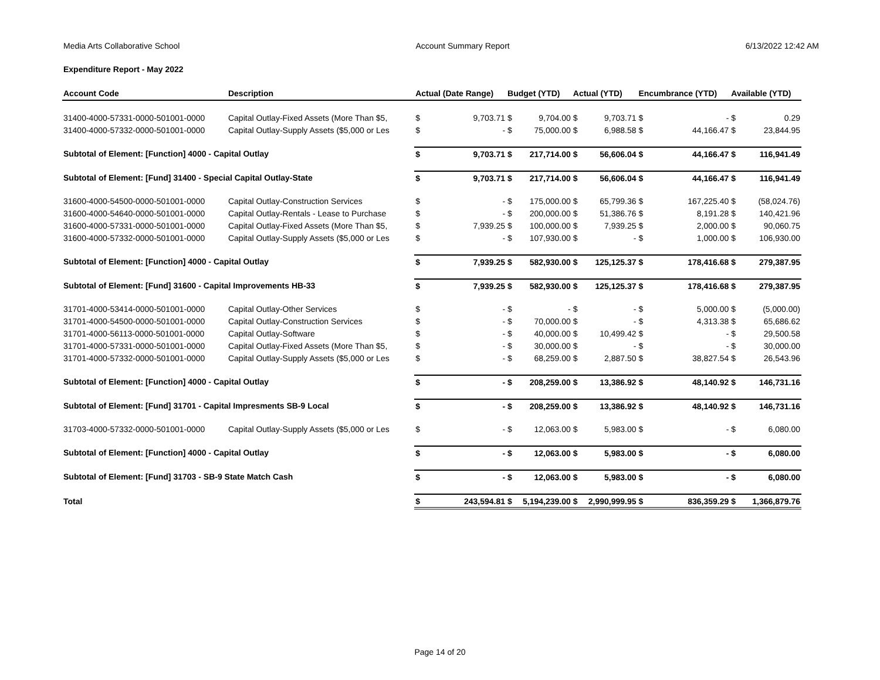Media Arts Collaborative School Account Summary Report 6/13/2022 12:42 AM
Expenditure Report - May 2022
| Account Code | Description | Actual (Date Range) | | Budget (YTD) | | Actual (YTD) | | Encumbrance (YTD) | | Available (YTD) | |
| --- | --- | --- | --- | --- | --- | --- | --- | --- | --- | --- | --- |
| 31400-4000-57331-0000-501001-0000 | Capital Outlay-Fixed Assets (More Than $5, | $ | 9,703.71 | $ | 9,704.00 | $ | 9,703.71 | $ | - | $ | 0.29 |
| 31400-4000-57332-0000-501001-0000 | Capital Outlay-Supply Assets ($5,000 or Les | $ | - | $ | 75,000.00 | $ | 6,988.58 | $ | 44,166.47 | $ | 23,844.95 |
| Subtotal of Element: [Function] 4000 - Capital Outlay | | $ | 9,703.71 | $ | 217,714.00 | $ | 56,606.04 | $ | 44,166.47 | $ | 116,941.49 |
| Subtotal of Element: [Fund] 31400 - Special Capital Outlay-State | | $ | 9,703.71 | $ | 217,714.00 | $ | 56,606.04 | $ | 44,166.47 | $ | 116,941.49 |
| 31600-4000-54500-0000-501001-0000 | Capital Outlay-Construction Services | $ | - | $ | 175,000.00 | $ | 65,799.36 | $ | 167,225.40 | $ | (58,024.76) |
| 31600-4000-54640-0000-501001-0000 | Capital Outlay-Rentals - Lease to Purchase | $ | - | $ | 200,000.00 | $ | 51,386.76 | $ | 8,191.28 | $ | 140,421.96 |
| 31600-4000-57331-0000-501001-0000 | Capital Outlay-Fixed Assets (More Than $5, | $ | 7,939.25 | $ | 100,000.00 | $ | 7,939.25 | $ | 2,000.00 | $ | 90,060.75 |
| 31600-4000-57332-0000-501001-0000 | Capital Outlay-Supply Assets ($5,000 or Les | $ | - | $ | 107,930.00 | $ | - | $ | 1,000.00 | $ | 106,930.00 |
| Subtotal of Element: [Function] 4000 - Capital Outlay | | $ | 7,939.25 | $ | 582,930.00 | $ | 125,125.37 | $ | 178,416.68 | $ | 279,387.95 |
| Subtotal of Element: [Fund] 31600 - Capital Improvements HB-33 | | $ | 7,939.25 | $ | 582,930.00 | $ | 125,125.37 | $ | 178,416.68 | $ | 279,387.95 |
| 31701-4000-53414-0000-501001-0000 | Capital Outlay-Other Services | $ | - | $ | - | $ | - | $ | 5,000.00 | $ | (5,000.00) |
| 31701-4000-54500-0000-501001-0000 | Capital Outlay-Construction Services | $ | - | $ | 70,000.00 | $ | - | $ | 4,313.38 | $ | 65,686.62 |
| 31701-4000-56113-0000-501001-0000 | Capital Outlay-Software | $ | - | $ | 40,000.00 | $ | 10,499.42 | $ | - | $ | 29,500.58 |
| 31701-4000-57331-0000-501001-0000 | Capital Outlay-Fixed Assets (More Than $5, | $ | - | $ | 30,000.00 | $ | - | $ | - | $ | 30,000.00 |
| 31701-4000-57332-0000-501001-0000 | Capital Outlay-Supply Assets ($5,000 or Les | $ | - | $ | 68,259.00 | $ | 2,887.50 | $ | 38,827.54 | $ | 26,543.96 |
| Subtotal of Element: [Function] 4000 - Capital Outlay | | $ | - | $ | 208,259.00 | $ | 13,386.92 | $ | 48,140.92 | $ | 146,731.16 |
| Subtotal of Element: [Fund] 31701 - Capital Impresments SB-9 Local | | $ | - | $ | 208,259.00 | $ | 13,386.92 | $ | 48,140.92 | $ | 146,731.16 |
| 31703-4000-57332-0000-501001-0000 | Capital Outlay-Supply Assets ($5,000 or Les | $ | - | $ | 12,063.00 | $ | 5,983.00 | $ | - | $ | 6,080.00 |
| Subtotal of Element: [Function] 4000 - Capital Outlay | | $ | - | $ | 12,063.00 | $ | 5,983.00 | $ | - | $ | 6,080.00 |
| Subtotal of Element: [Fund] 31703 - SB-9 State Match Cash | | $ | - | $ | 12,063.00 | $ | 5,983.00 | $ | - | $ | 6,080.00 |
| Total | | $ | 243,594.81 | $ | 5,194,239.00 | $ | 2,990,999.95 | $ | 836,359.29 | $ | 1,366,879.76 |
Page 14 of 20